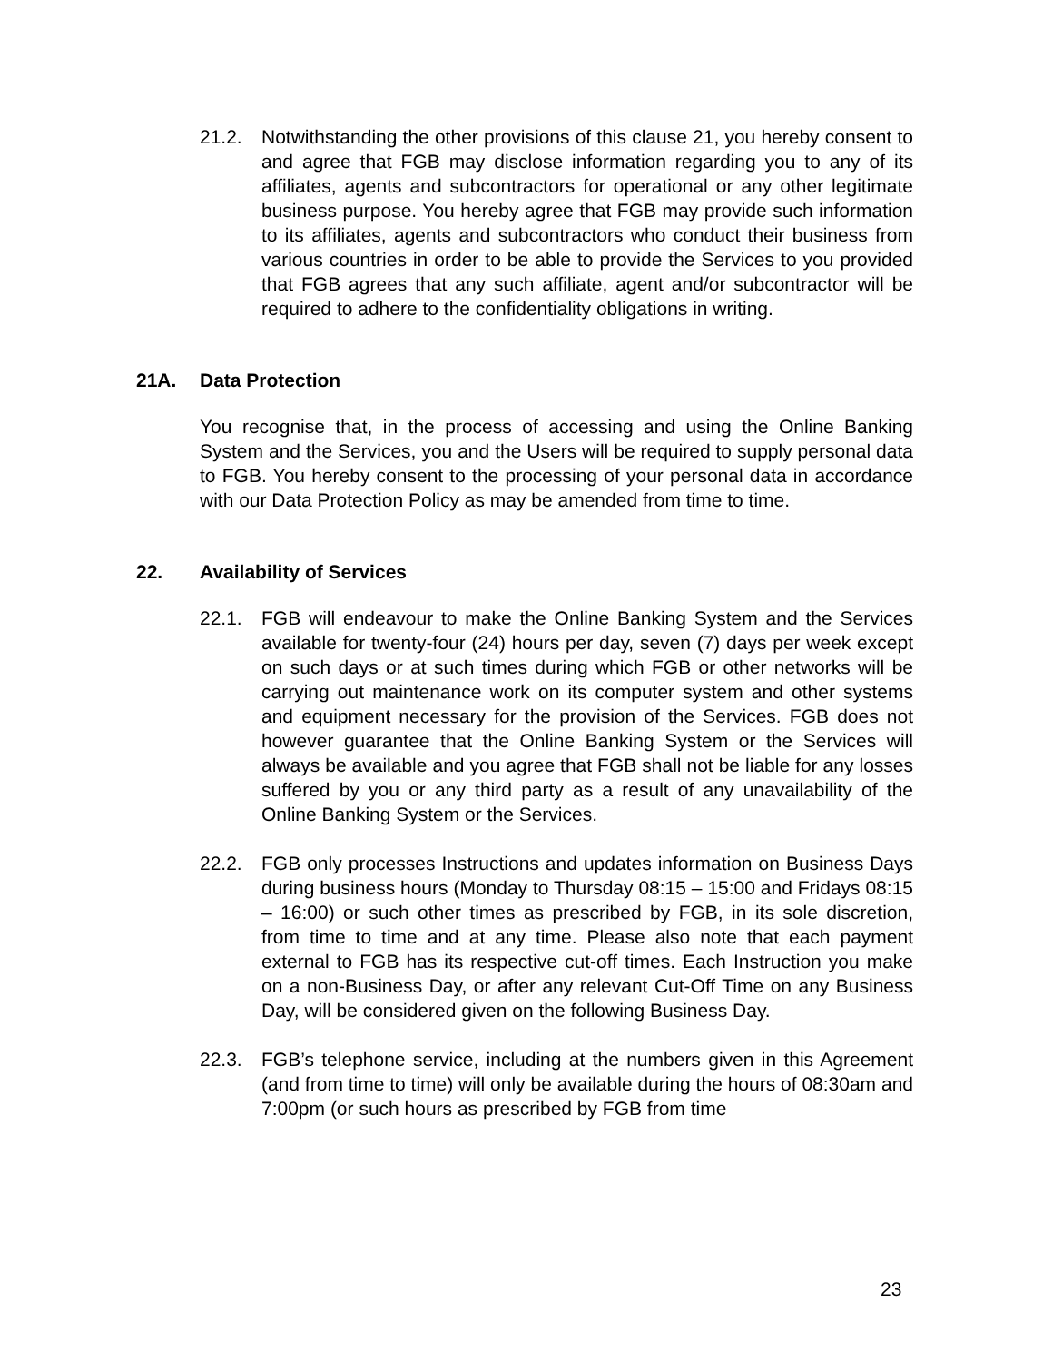21.2. Notwithstanding the other provisions of this clause 21, you hereby consent to and agree that FGB may disclose information regarding you to any of its affiliates, agents and subcontractors for operational or any other legitimate business purpose. You hereby agree that FGB may provide such information to its affiliates, agents and subcontractors who conduct their business from various countries in order to be able to provide the Services to you provided that FGB agrees that any such affiliate, agent and/or subcontractor will be required to adhere to the confidentiality obligations in writing.
21A. Data Protection
You recognise that, in the process of accessing and using the Online Banking System and the Services, you and the Users will be required to supply personal data to FGB. You hereby consent to the processing of your personal data in accordance with our Data Protection Policy as may be amended from time to time.
22. Availability of Services
22.1. FGB will endeavour to make the Online Banking System and the Services available for twenty-four (24) hours per day, seven (7) days per week except on such days or at such times during which FGB or other networks will be carrying out maintenance work on its computer system and other systems and equipment necessary for the provision of the Services. FGB does not however guarantee that the Online Banking System or the Services will always be available and you agree that FGB shall not be liable for any losses suffered by you or any third party as a result of any unavailability of the Online Banking System or the Services.
22.2. FGB only processes Instructions and updates information on Business Days during business hours (Monday to Thursday 08:15 – 15:00 and Fridays 08:15 – 16:00) or such other times as prescribed by FGB, in its sole discretion, from time to time and at any time. Please also note that each payment external to FGB has its respective cut-off times. Each Instruction you make on a non-Business Day, or after any relevant Cut-Off Time on any Business Day, will be considered given on the following Business Day.
22.3. FGB’s telephone service, including at the numbers given in this Agreement (and from time to time) will only be available during the hours of 08:30am and 7:00pm (or such hours as prescribed by FGB from time
23